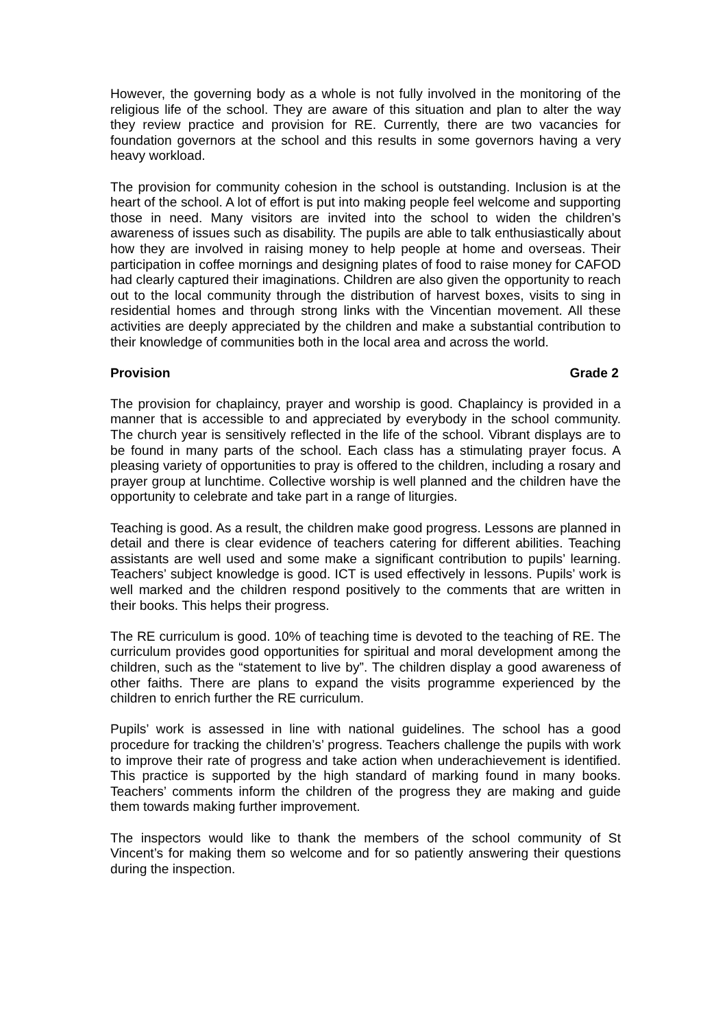However, the governing body as a whole is not fully involved in the monitoring of the religious life of the school. They are aware of this situation and plan to alter the way they review practice and provision for RE. Currently, there are two vacancies for foundation governors at the school and this results in some governors having a very heavy workload.
The provision for community cohesion in the school is outstanding. Inclusion is at the heart of the school. A lot of effort is put into making people feel welcome and supporting those in need. Many visitors are invited into the school to widen the children’s awareness of issues such as disability. The pupils are able to talk enthusiastically about how they are involved in raising money to help people at home and overseas. Their participation in coffee mornings and designing plates of food to raise money for CAFOD had clearly captured their imaginations. Children are also given the opportunity to reach out to the local community through the distribution of harvest boxes, visits to sing in residential homes and through strong links with the Vincentian movement. All these activities are deeply appreciated by the children and make a substantial contribution to their knowledge of communities both in the local area and across the world.
Provision Grade 2
The provision for chaplaincy, prayer and worship is good. Chaplaincy is provided in a manner that is accessible to and appreciated by everybody in the school community. The church year is sensitively reflected in the life of the school. Vibrant displays are to be found in many parts of the school. Each class has a stimulating prayer focus. A pleasing variety of opportunities to pray is offered to the children, including a rosary and prayer group at lunchtime. Collective worship is well planned and the children have the opportunity to celebrate and take part in a range of liturgies.
Teaching is good. As a result, the children make good progress. Lessons are planned in detail and there is clear evidence of teachers catering for different abilities. Teaching assistants are well used and some make a significant contribution to pupils’ learning. Teachers’ subject knowledge is good. ICT is used effectively in lessons. Pupils’ work is well marked and the children respond positively to the comments that are written in their books. This helps their progress.
The RE curriculum is good. 10% of teaching time is devoted to the teaching of RE. The curriculum provides good opportunities for spiritual and moral development among the children, such as the “statement to live by”. The children display a good awareness of other faiths. There are plans to expand the visits programme experienced by the children to enrich further the RE curriculum.
Pupils’ work is assessed in line with national guidelines. The school has a good procedure for tracking the children’s’ progress. Teachers challenge the pupils with work to improve their rate of progress and take action when underachievement is identified. This practice is supported by the high standard of marking found in many books. Teachers’ comments inform the children of the progress they are making and guide them towards making further improvement.
The inspectors would like to thank the members of the school community of St Vincent’s for making them so welcome and for so patiently answering their questions during the inspection.